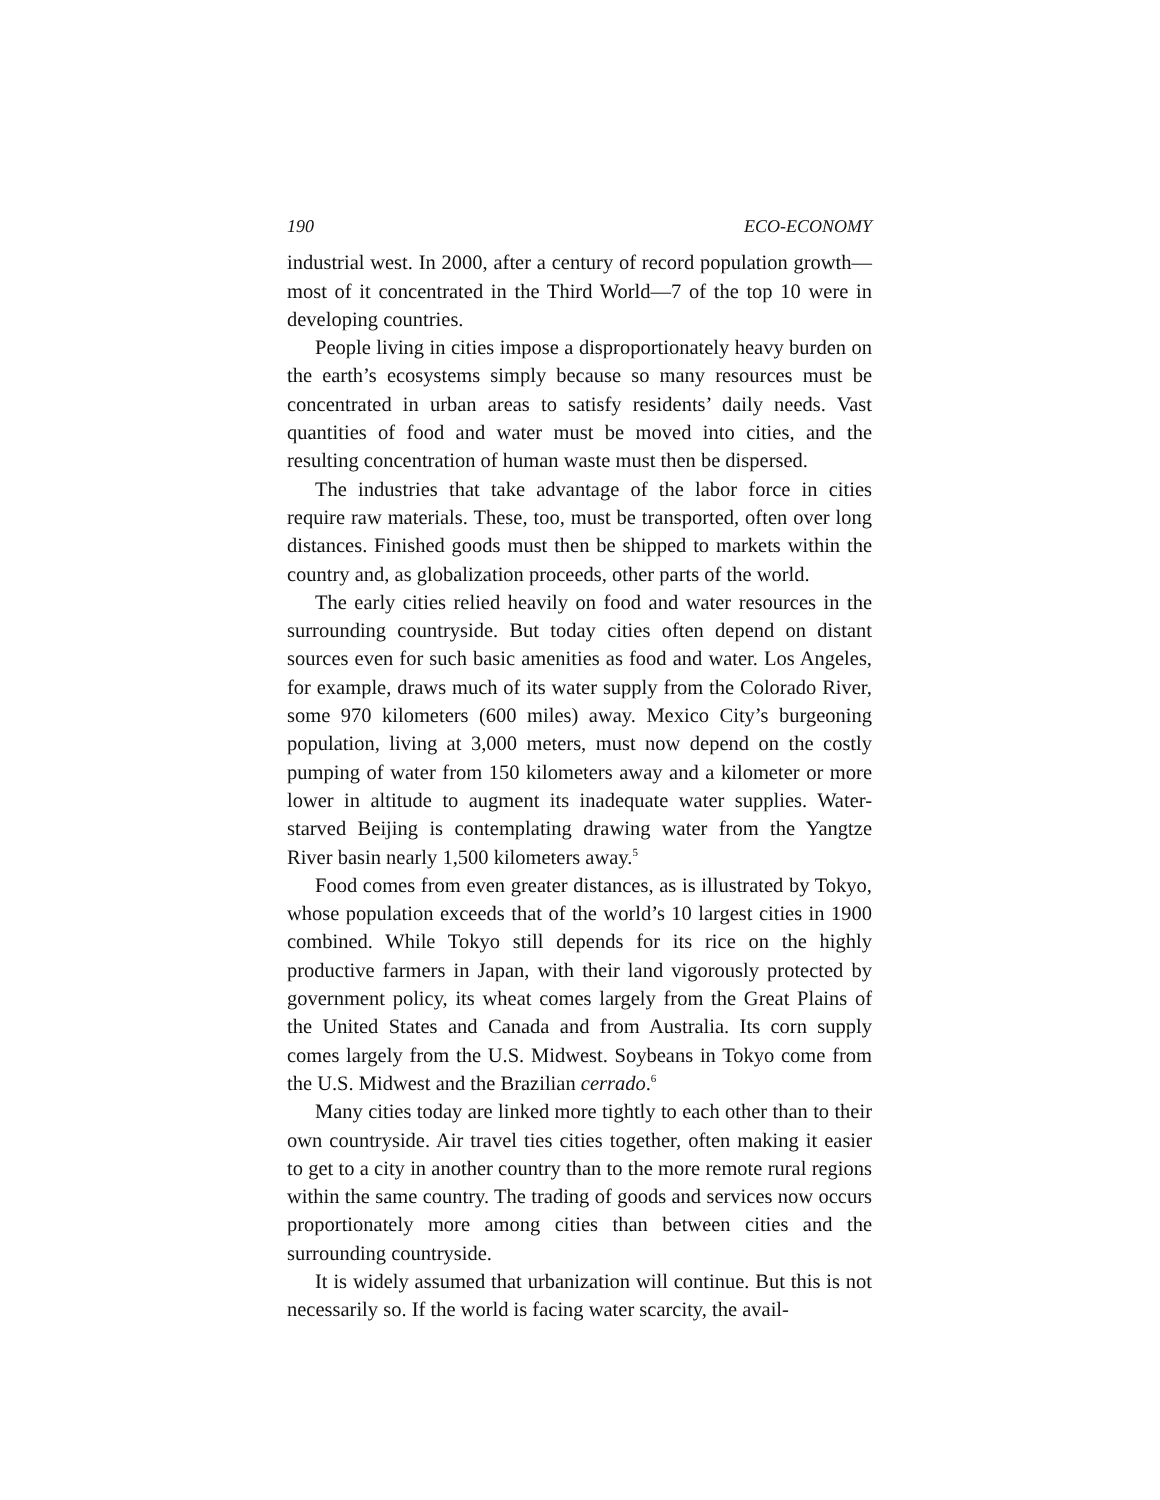190 ECO-ECONOMY
industrial west. In 2000, after a century of record population growth—most of it concentrated in the Third World—7 of the top 10 were in developing countries.
People living in cities impose a disproportionately heavy burden on the earth’s ecosystems simply because so many resources must be concentrated in urban areas to satisfy residents’ daily needs. Vast quantities of food and water must be moved into cities, and the resulting concentration of human waste must then be dispersed.
The industries that take advantage of the labor force in cities require raw materials. These, too, must be transported, often over long distances. Finished goods must then be shipped to markets within the country and, as globalization proceeds, other parts of the world.
The early cities relied heavily on food and water resources in the surrounding countryside. But today cities often depend on distant sources even for such basic amenities as food and water. Los Angeles, for example, draws much of its water supply from the Colorado River, some 970 kilometers (600 miles) away. Mexico City’s burgeoning population, living at 3,000 meters, must now depend on the costly pumping of water from 150 kilometers away and a kilometer or more lower in altitude to augment its inadequate water supplies. Water-starved Beijing is contemplating drawing water from the Yangtze River basin nearly 1,500 kilometers away.<sup>5</sup>
Food comes from even greater distances, as is illustrated by Tokyo, whose population exceeds that of the world’s 10 largest cities in 1900 combined. While Tokyo still depends for its rice on the highly productive farmers in Japan, with their land vigorously protected by government policy, its wheat comes largely from the Great Plains of the United States and Canada and from Australia. Its corn supply comes largely from the U.S. Midwest. Soybeans in Tokyo come from the U.S. Midwest and the Brazilian cerrado.<sup>6</sup>
Many cities today are linked more tightly to each other than to their own countryside. Air travel ties cities together, often making it easier to get to a city in another country than to the more remote rural regions within the same country. The trading of goods and services now occurs proportionately more among cities than between cities and the surrounding countryside.
It is widely assumed that urbanization will continue. But this is not necessarily so. If the world is facing water scarcity, the avail-